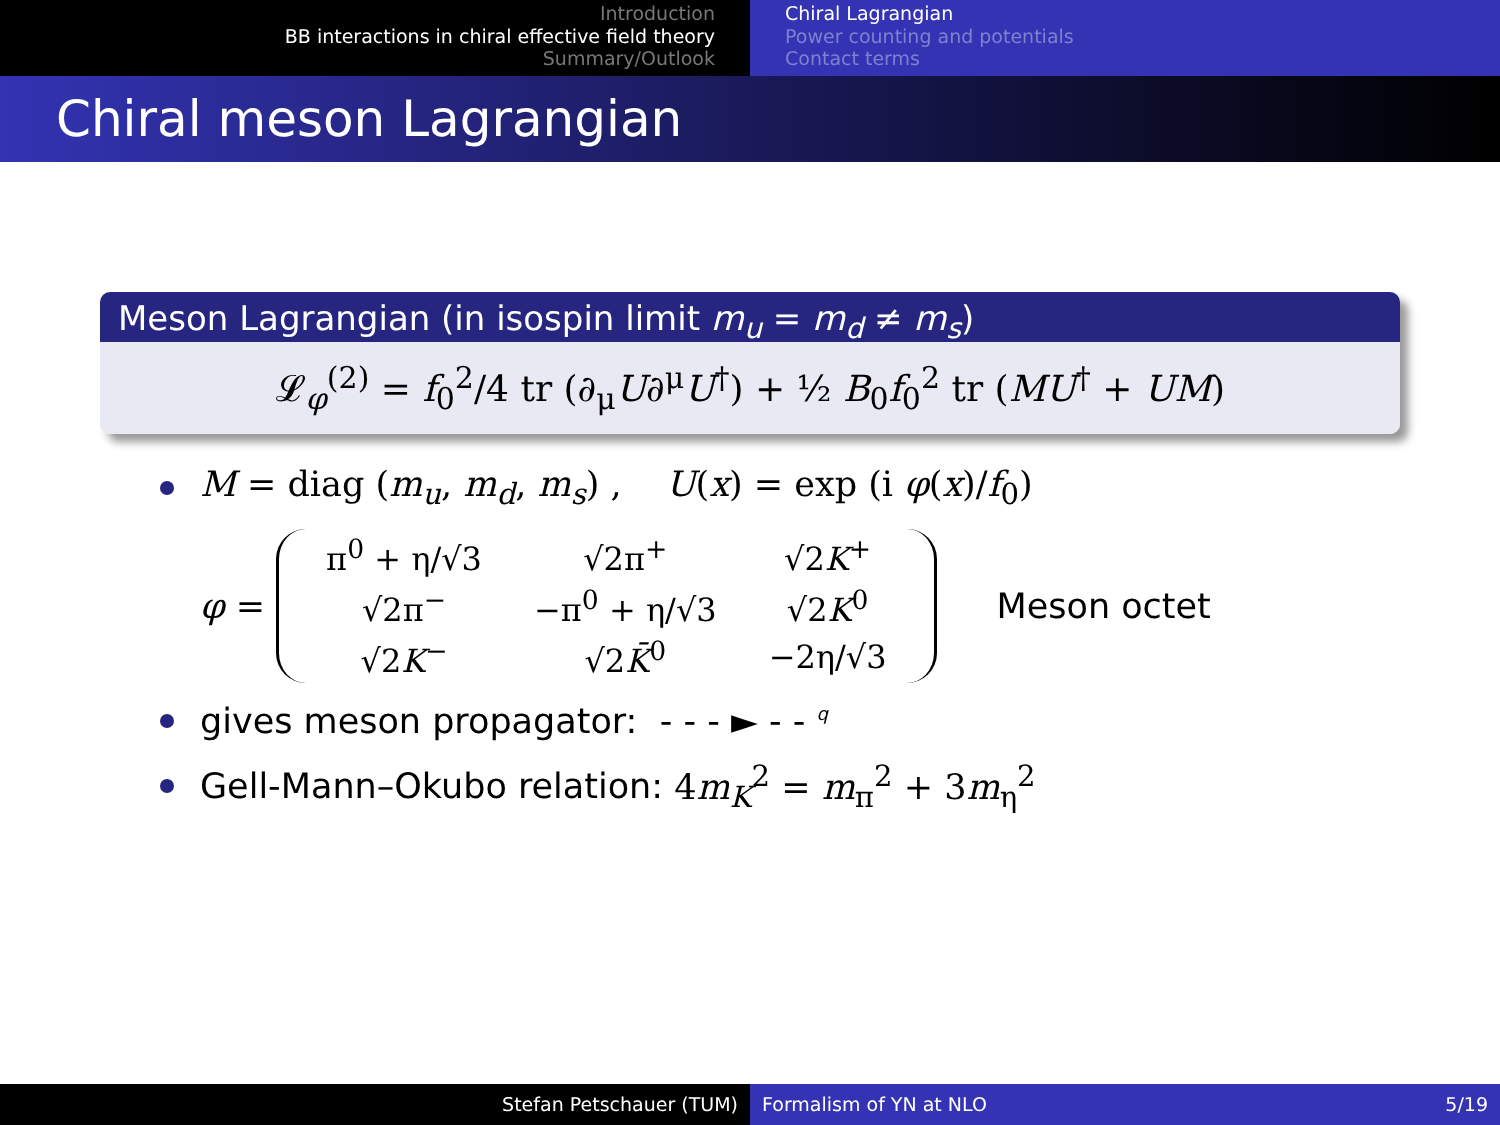Introduction
BB interactions in chiral effective field theory
Summary/Outlook
Chiral Lagrangian
Power counting and potentials
Contact terms
Chiral meson Lagrangian
Meson Lagrangian (in isospin limit m<sub>u</sub> = m<sub>d</sub> ≠ m<sub>s</sub>)
𝓛<sub>φ</sub><sup>(2)</sup> = f<sub>0</sub><sup>2</sup>/4 tr (∂<sub>μ</sub>U∂<sup>μ</sup>U<sup>†</sup>) + ½ B<sub>0</sub>f<sub>0</sub><sup>2</sup> tr (MU<sup>†</sup> + UM)
M = diag (m<sub>u</sub>, m<sub>d</sub>, m<sub>s</sub>) , U(x) = exp (i φ(x)/f<sub>0</sub>)
φ =
| π<sup>0</sup> + η/√3 | √2π<sup>+</sup> | √2 K<sup>+</sup> |
| √2π<sup>−</sup> | −π<sup>0</sup> + η/√3 | √2 K<sup>0</sup> |
| √2 K<sup>−</sup> | √2 K̄<sup>0</sup> | −2η/√3 |
Meson octet
gives meson propagator: - - - ► - - <sup>q</sup>
Gell-Mann–Okubo relation: 4m<sub>K</sub><sup>2</sup> = m<sub>π</sub><sup>2</sup> + 3m<sub>η</sub><sup>2</sup>
Stefan Petschauer (TUM) Formalism of YN at NLO 5/19